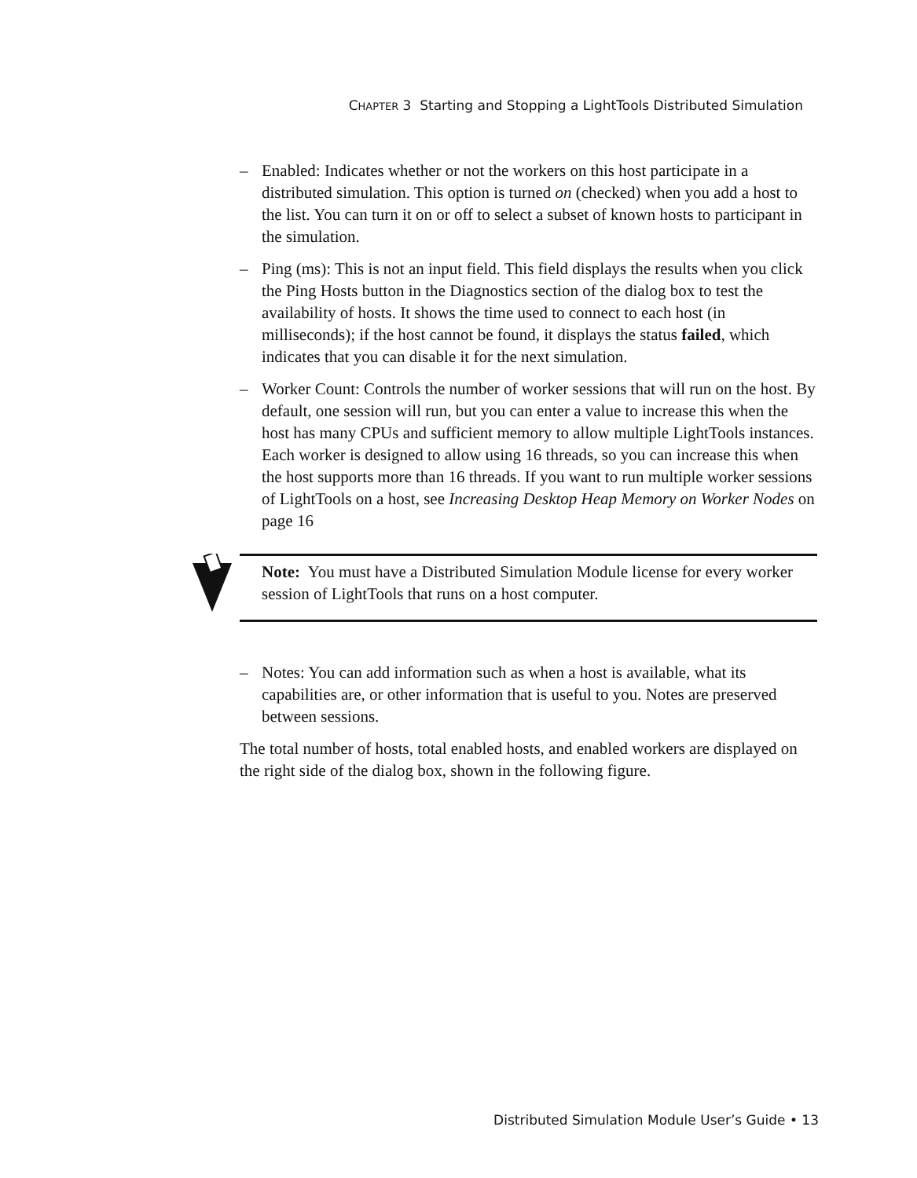CHAPTER 3 Starting and Stopping a LightTools Distributed Simulation
– Enabled: Indicates whether or not the workers on this host participate in a distributed simulation. This option is turned on (checked) when you add a host to the list. You can turn it on or off to select a subset of known hosts to participant in the simulation.
– Ping (ms): This is not an input field. This field displays the results when you click the Ping Hosts button in the Diagnostics section of the dialog box to test the availability of hosts. It shows the time used to connect to each host (in milliseconds); if the host cannot be found, it displays the status failed, which indicates that you can disable it for the next simulation.
– Worker Count: Controls the number of worker sessions that will run on the host. By default, one session will run, but you can enter a value to increase this when the host has many CPUs and sufficient memory to allow multiple LightTools instances. Each worker is designed to allow using 16 threads, so you can increase this when the host supports more than 16 threads. If you want to run multiple worker sessions of LightTools on a host, see Increasing Desktop Heap Memory on Worker Nodes on page 16
Note: You must have a Distributed Simulation Module license for every worker session of LightTools that runs on a host computer.
– Notes: You can add information such as when a host is available, what its capabilities are, or other information that is useful to you. Notes are preserved between sessions.
The total number of hosts, total enabled hosts, and enabled workers are displayed on the right side of the dialog box, shown in the following figure.
Distributed Simulation Module User’s Guide • 13